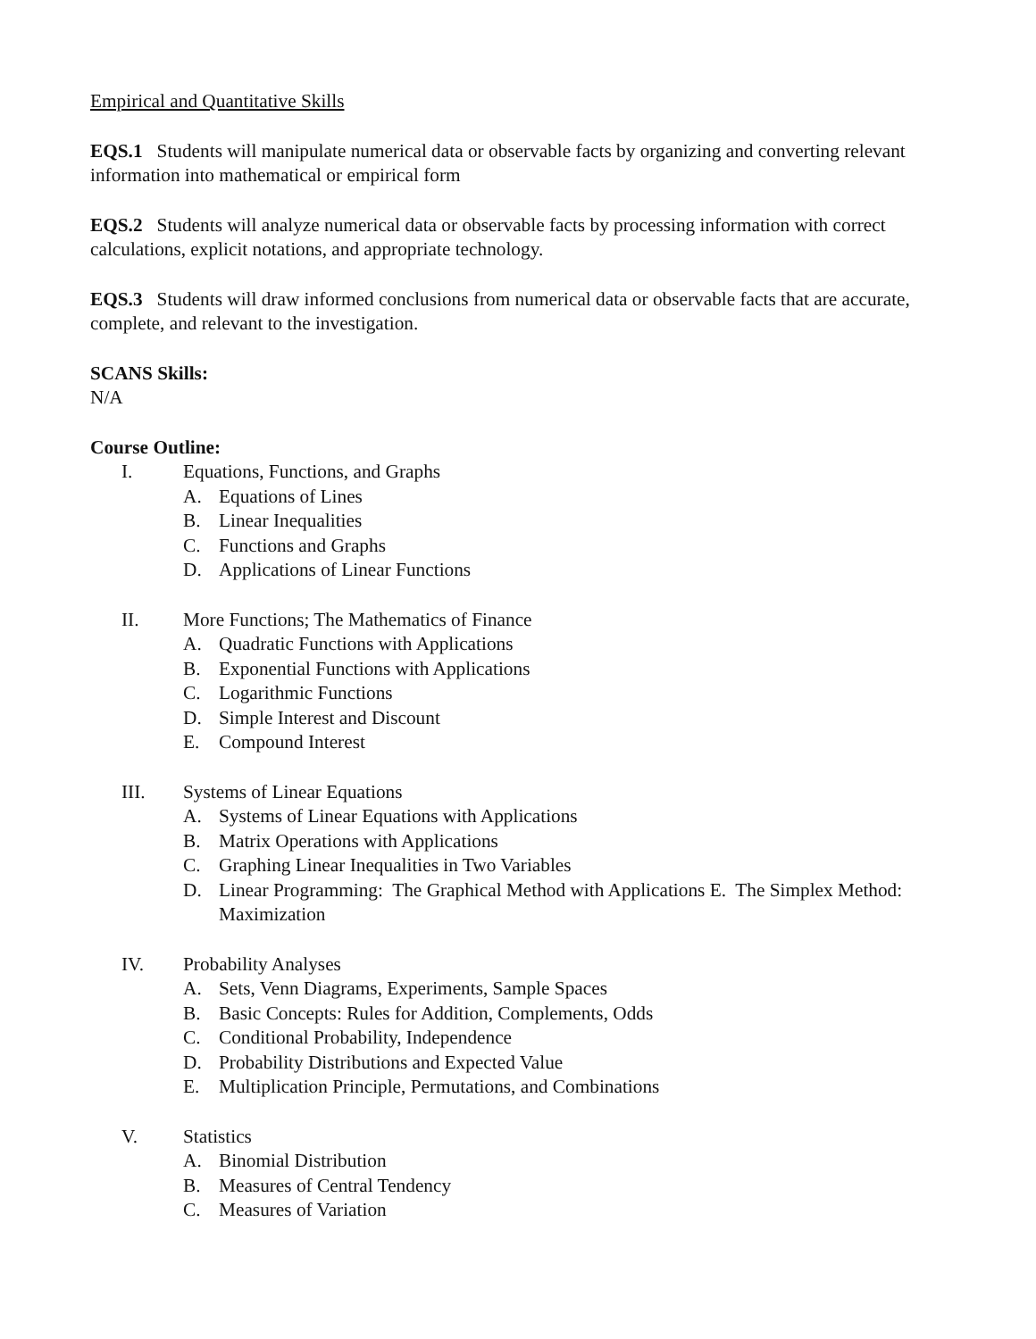Empirical and Quantitative Skills
EQS.1 Students will manipulate numerical data or observable facts by organizing and converting relevant information into mathematical or empirical form
EQS.2 Students will analyze numerical data or observable facts by processing information with correct calculations, explicit notations, and appropriate technology.
EQS.3 Students will draw informed conclusions from numerical data or observable facts that are accurate, complete, and relevant to the investigation.
SCANS Skills:
N/A
Course Outline:
I. Equations, Functions, and Graphs
A. Equations of Lines
B. Linear Inequalities
C. Functions and Graphs
D. Applications of Linear Functions
II. More Functions; The Mathematics of Finance
A. Quadratic Functions with Applications
B. Exponential Functions with Applications
C. Logarithmic Functions
D. Simple Interest and Discount
E. Compound Interest
III. Systems of Linear Equations
A. Systems of Linear Equations with Applications
B. Matrix Operations with Applications
C. Graphing Linear Inequalities in Two Variables
D. Linear Programming: The Graphical Method with Applications E. The Simplex Method: Maximization
IV. Probability Analyses
A. Sets, Venn Diagrams, Experiments, Sample Spaces
B. Basic Concepts: Rules for Addition, Complements, Odds
C. Conditional Probability, Independence
D. Probability Distributions and Expected Value
E. Multiplication Principle, Permutations, and Combinations
V. Statistics
A. Binomial Distribution
B. Measures of Central Tendency
C. Measures of Variation